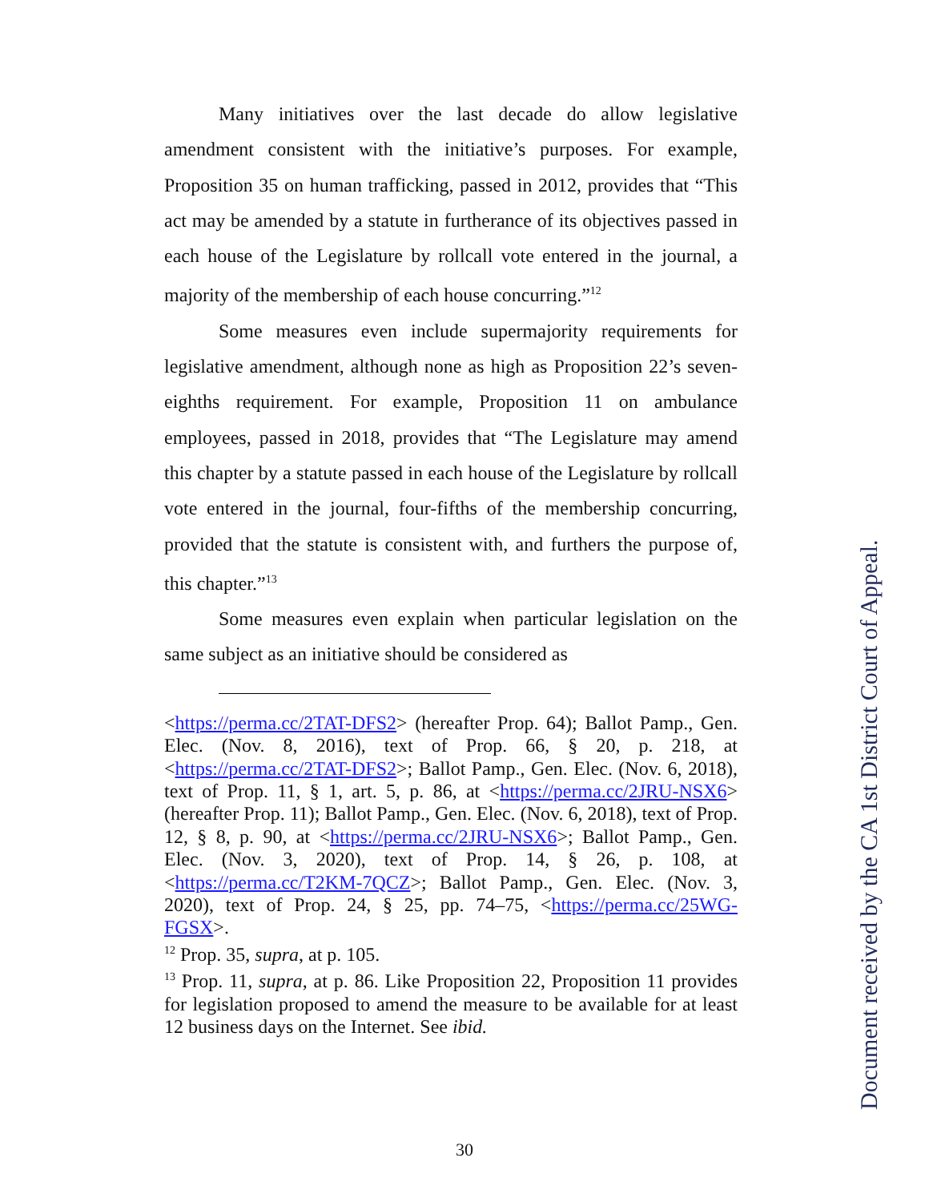Many initiatives over the last decade do allow legislative amendment consistent with the initiative’s purposes. For example, Proposition 35 on human trafficking, passed in 2012, provides that “This act may be amended by a statute in furtherance of its objectives passed in each house of the Legislature by rollcall vote entered in the journal, a majority of the membership of each house concurring.”<sup>12</sup>
Some measures even include supermajority requirements for legislative amendment, although none as high as Proposition 22’s seven-eighths requirement. For example, Proposition 11 on ambulance employees, passed in 2018, provides that “The Legislature may amend this chapter by a statute passed in each house of the Legislature by rollcall vote entered in the journal, four-fifths of the membership concurring, provided that the statute is consistent with, and furthers the purpose of, this chapter.”<sup>13</sup>
Some measures even explain when particular legislation on the same subject as an initiative should be considered as
<https://perma.cc/2TAT-DFS2> (hereafter Prop. 64); Ballot Pamp., Gen. Elec. (Nov. 8, 2016), text of Prop. 66, § 20, p. 218, at <https://perma.cc/2TAT-DFS2>; Ballot Pamp., Gen. Elec. (Nov. 6, 2018), text of Prop. 11, § 1, art. 5, p. 86, at <https://perma.cc/2JRU-NSX6> (hereafter Prop. 11); Ballot Pamp., Gen. Elec. (Nov. 6, 2018), text of Prop. 12, § 8, p. 90, at <https://perma.cc/2JRU-NSX6>; Ballot Pamp., Gen. Elec. (Nov. 3, 2020), text of Prop. 14, § 26, p. 108, at <https://perma.cc/T2KM-7QCZ>; Ballot Pamp., Gen. Elec. (Nov. 3, 2020), text of Prop. 24, § 25, pp. 74–75, <https://perma.cc/25WG-FGSX>.
<sup>12</sup> Prop. 35, supra, at p. 105.
<sup>13</sup> Prop. 11, supra, at p. 86. Like Proposition 22, Proposition 11 provides for legislation proposed to amend the measure to be available for at least 12 business days on the Internet. See ibid.
30
Document received by the CA 1st District Court of Appeal.